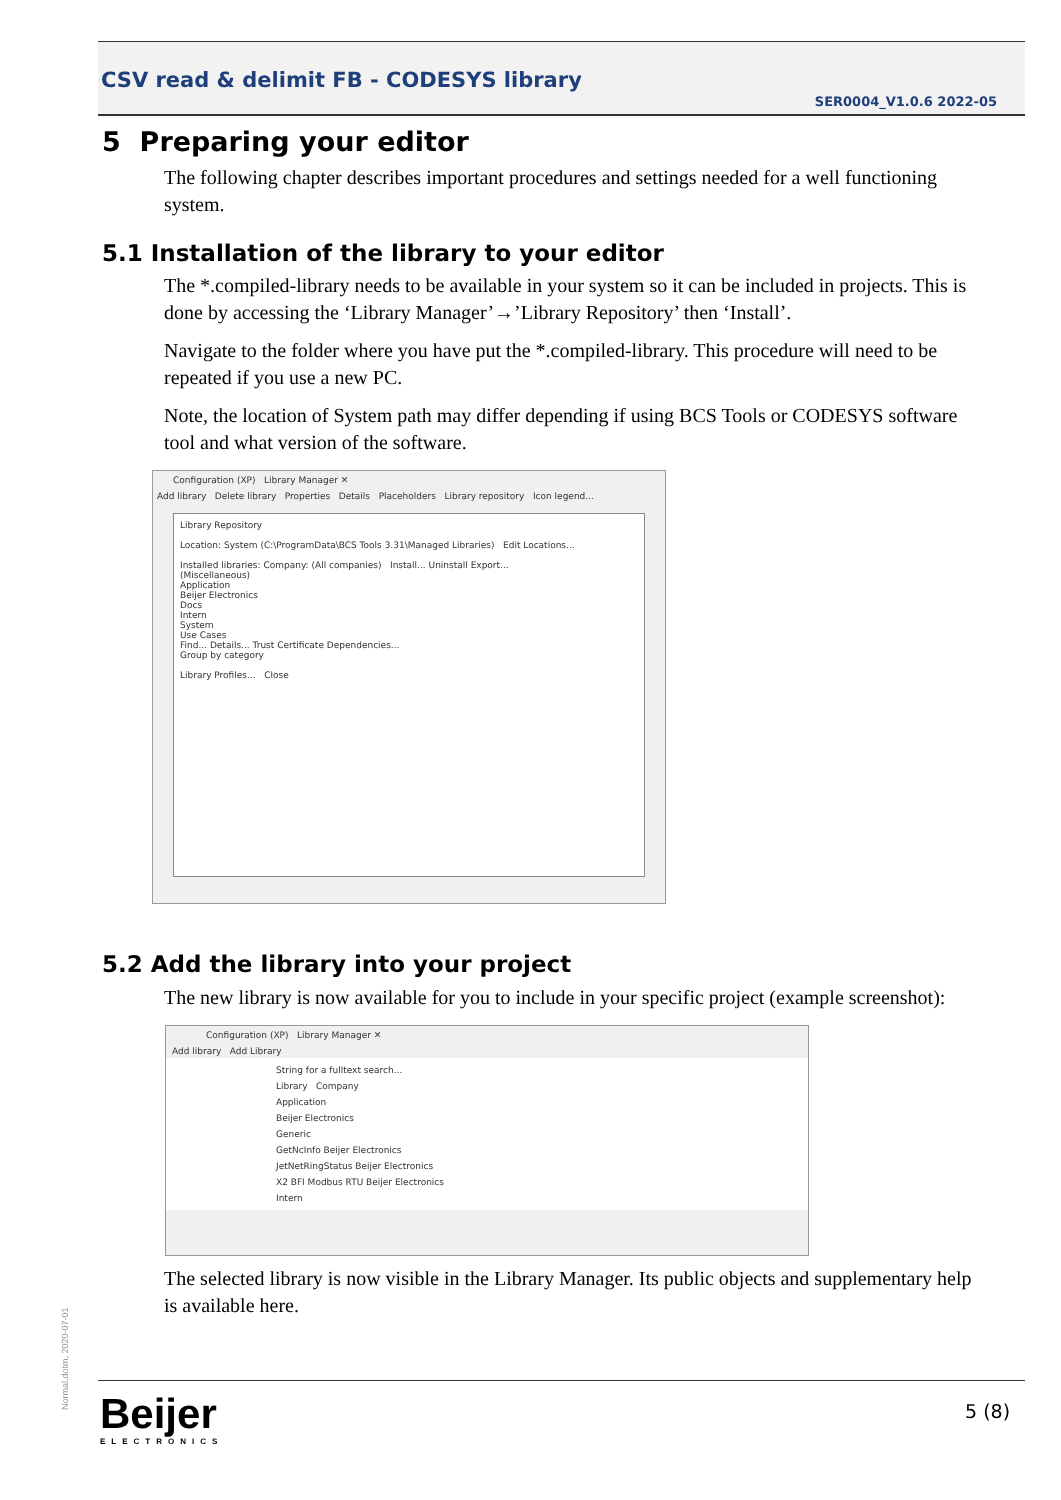CSV read & delimit FB - CODESYS library
SER0004_V1.0.6 2022-05
5 Preparing your editor
The following chapter describes important procedures and settings needed for a well functioning system.
5.1 Installation of the library to your editor
The *.compiled-library needs to be available in your system so it can be included in projects. This is done by accessing the ‘Library Manager’→’Library Repository’ then ‘Install’.
Navigate to the folder where you have put the *.compiled-library. This procedure will need to be repeated if you use a new PC.
Note, the location of System path may differ depending if using BCS Tools or CODESYS software tool and what version of the software.
Configuration (XP) Library Manager ✕
Add library Delete library Properties Details Placeholders Library repository Icon legend...
Library Repository
Location: System (C:\ProgramData\BCS Tools 3.31\Managed Libraries) Edit Locations...
Installed libraries: Company: (All companies) Install... Uninstall Export...
(Miscellaneous)
Application
Beijer Electronics
Docs
Intern
System
Use Cases
Find... Details... Trust Certificate Dependencies...
Group by category
Library Profiles... Close
5.2 Add the library into your project
The new library is now available for you to include in your specific project (example screenshot):
Configuration (XP) Library Manager ✕
Add library Add Library
String for a fulltext search...
Library Company
Application
Beijer Electronics
Generic
GetNcInfo Beijer Electronics
JetNetRingStatus Beijer Electronics
X2 BFI Modbus RTU Beijer Electronics
Intern
The selected library is now visible in the Library Manager. Its public objects and supplementary help is available here.
Normal.dotm, 2020-07-01 Beijer
ELECTRONICS
5 (8)